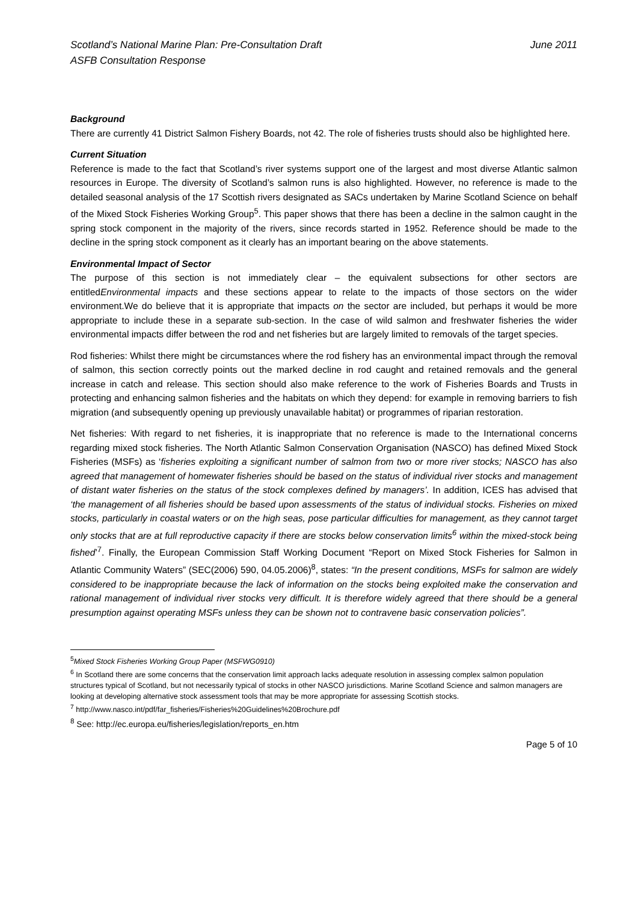Scotland’s National Marine Plan: Pre-Consultation Draft
ASFB Consultation Response
June 2011
Background
There are currently 41 District Salmon Fishery Boards, not 42. The role of fisheries trusts should also be highlighted here.
Current Situation
Reference is made to the fact that Scotland’s river systems support one of the largest and most diverse Atlantic salmon resources in Europe. The diversity of Scotland’s salmon runs is also highlighted. However, no reference is made to the detailed seasonal analysis of the 17 Scottish rivers designated as SACs undertaken by Marine Scotland Science on behalf of the Mixed Stock Fisheries Working Group<sup>5</sup>. This paper shows that there has been a decline in the salmon caught in the spring stock component in the majority of the rivers, since records started in 1952. Reference should be made to the decline in the spring stock component as it clearly has an important bearing on the above statements.
Environmental Impact of Sector
The purpose of this section is not immediately clear – the equivalent subsections for other sectors are entitledEnvironmental impacts and these sections appear to relate to the impacts of those sectors on the wider environment.We do believe that it is appropriate that impacts on the sector are included, but perhaps it would be more appropriate to include these in a separate sub-section. In the case of wild salmon and freshwater fisheries the wider environmental impacts differ between the rod and net fisheries but are largely limited to removals of the target species.
Rod fisheries: Whilst there might be circumstances where the rod fishery has an environmental impact through the removal of salmon, this section correctly points out the marked decline in rod caught and retained removals and the general increase in catch and release. This section should also make reference to the work of Fisheries Boards and Trusts in protecting and enhancing salmon fisheries and the habitats on which they depend: for example in removing barriers to fish migration (and subsequently opening up previously unavailable habitat) or programmes of riparian restoration.
Net fisheries: With regard to net fisheries, it is inappropriate that no reference is made to the International concerns regarding mixed stock fisheries. The North Atlantic Salmon Conservation Organisation (NASCO) has defined Mixed Stock Fisheries (MSFs) as ‘fisheries exploiting a significant number of salmon from two or more river stocks; NASCO has also agreed that management of homewater fisheries should be based on the status of individual river stocks and management of distant water fisheries on the status of the stock complexes defined by managers’. In addition, ICES has advised that ‘the management of all fisheries should be based upon assessments of the status of individual stocks. Fisheries on mixed stocks, particularly in coastal waters or on the high seas, pose particular difficulties for management, as they cannot target only stocks that are at full reproductive capacity if there are stocks below conservation limits<sup>6</sup> within the mixed-stock being fished’<sup>7</sup>. Finally, the European Commission Staff Working Document “Report on Mixed Stock Fisheries for Salmon in Atlantic Community Waters” (SEC(2006) 590, 04.05.2006)<sup>8</sup>, states: “In the present conditions, MSFs for salmon are widely considered to be inappropriate because the lack of information on the stocks being exploited make the conservation and rational management of individual river stocks very difficult. It is therefore widely agreed that there should be a general presumption against operating MSFs unless they can be shown not to contravene basic conservation policies”.
<sup>5</sup> Mixed Stock Fisheries Working Group Paper (MSFWG0910)
<sup>6</sup> In Scotland there are some concerns that the conservation limit approach lacks adequate resolution in assessing complex salmon population structures typical of Scotland, but not necessarily typical of stocks in other NASCO jurisdictions. Marine Scotland Science and salmon managers are looking at developing alternative stock assessment tools that may be more appropriate for assessing Scottish stocks.
<sup>7</sup> http://www.nasco.int/pdf/far_fisheries/Fisheries%20Guidelines%20Brochure.pdf
<sup>8</sup> See: http://ec.europa.eu/fisheries/legislation/reports_en.htm
Page 5 of 10